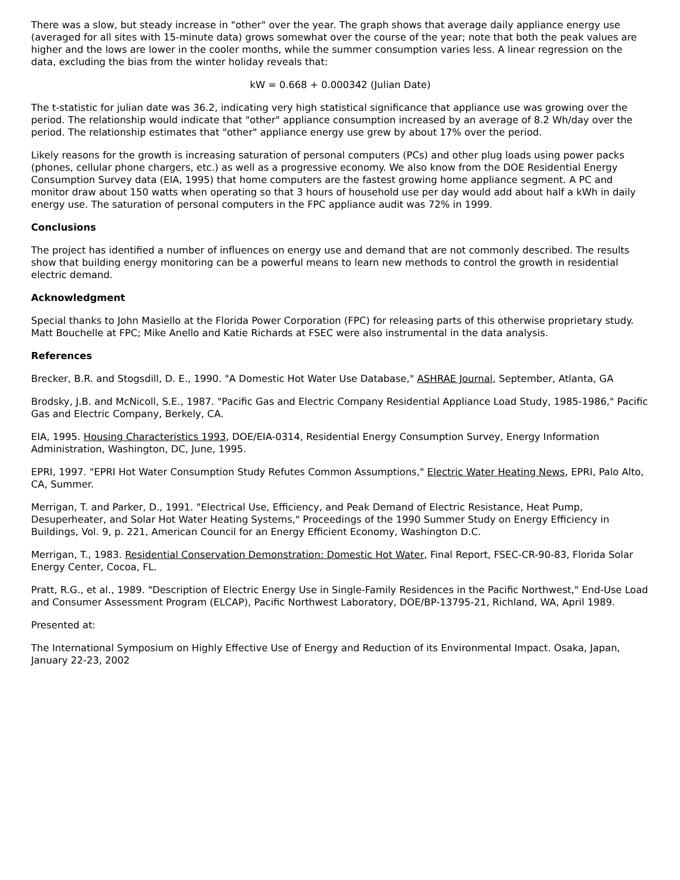There was a slow, but steady increase in "other" over the year. The graph shows that average daily appliance energy use (averaged for all sites with 15-minute data) grows somewhat over the course of the year; note that both the peak values are higher and the lows are lower in the cooler months, while the summer consumption varies less. A linear regression on the data, excluding the bias from the winter holiday reveals that:
kW = 0.668 + 0.000342 (Julian Date)
The t-statistic for julian date was 36.2, indicating very high statistical significance that appliance use was growing over the period. The relationship would indicate that "other" appliance consumption increased by an average of 8.2 Wh/day over the period. The relationship estimates that "other" appliance energy use grew by about 17% over the period.
Likely reasons for the growth is increasing saturation of personal computers (PCs) and other plug loads using power packs (phones, cellular phone chargers, etc.) as well as a progressive economy. We also know from the DOE Residential Energy Consumption Survey data (EIA, 1995) that home computers are the fastest growing home appliance segment. A PC and monitor draw about 150 watts when operating so that 3 hours of household use per day would add about half a kWh in daily energy use. The saturation of personal computers in the FPC appliance audit was 72% in 1999.
Conclusions
The project has identified a number of influences on energy use and demand that are not commonly described. The results show that building energy monitoring can be a powerful means to learn new methods to control the growth in residential electric demand.
Acknowledgment
Special thanks to John Masiello at the Florida Power Corporation (FPC) for releasing parts of this otherwise proprietary study. Matt Bouchelle at FPC; Mike Anello and Katie Richards at FSEC were also instrumental in the data analysis.
References
Brecker, B.R. and Stogsdill, D. E., 1990. "A Domestic Hot Water Use Database," ASHRAE Journal, September, Atlanta, GA
Brodsky, J.B. and McNicoll, S.E., 1987. "Pacific Gas and Electric Company Residential Appliance Load Study, 1985-1986," Pacific Gas and Electric Company, Berkely, CA.
EIA, 1995. Housing Characteristics 1993, DOE/EIA-0314, Residential Energy Consumption Survey, Energy Information Administration, Washington, DC, June, 1995.
EPRI, 1997. "EPRI Hot Water Consumption Study Refutes Common Assumptions," Electric Water Heating News, EPRI, Palo Alto, CA, Summer.
Merrigan, T. and Parker, D., 1991. "Electrical Use, Efficiency, and Peak Demand of Electric Resistance, Heat Pump, Desuperheater, and Solar Hot Water Heating Systems," Proceedings of the 1990 Summer Study on Energy Efficiency in Buildings, Vol. 9, p. 221, American Council for an Energy Efficient Economy, Washington D.C.
Merrigan, T., 1983. Residential Conservation Demonstration: Domestic Hot Water, Final Report, FSEC-CR-90-83, Florida Solar Energy Center, Cocoa, FL.
Pratt, R.G., et al., 1989. "Description of Electric Energy Use in Single-Family Residences in the Pacific Northwest," End-Use Load and Consumer Assessment Program (ELCAP), Pacific Northwest Laboratory, DOE/BP-13795-21, Richland, WA, April 1989.
Presented at:
The International Symposium on Highly Effective Use of Energy and Reduction of its Environmental Impact. Osaka, Japan, January 22-23, 2002